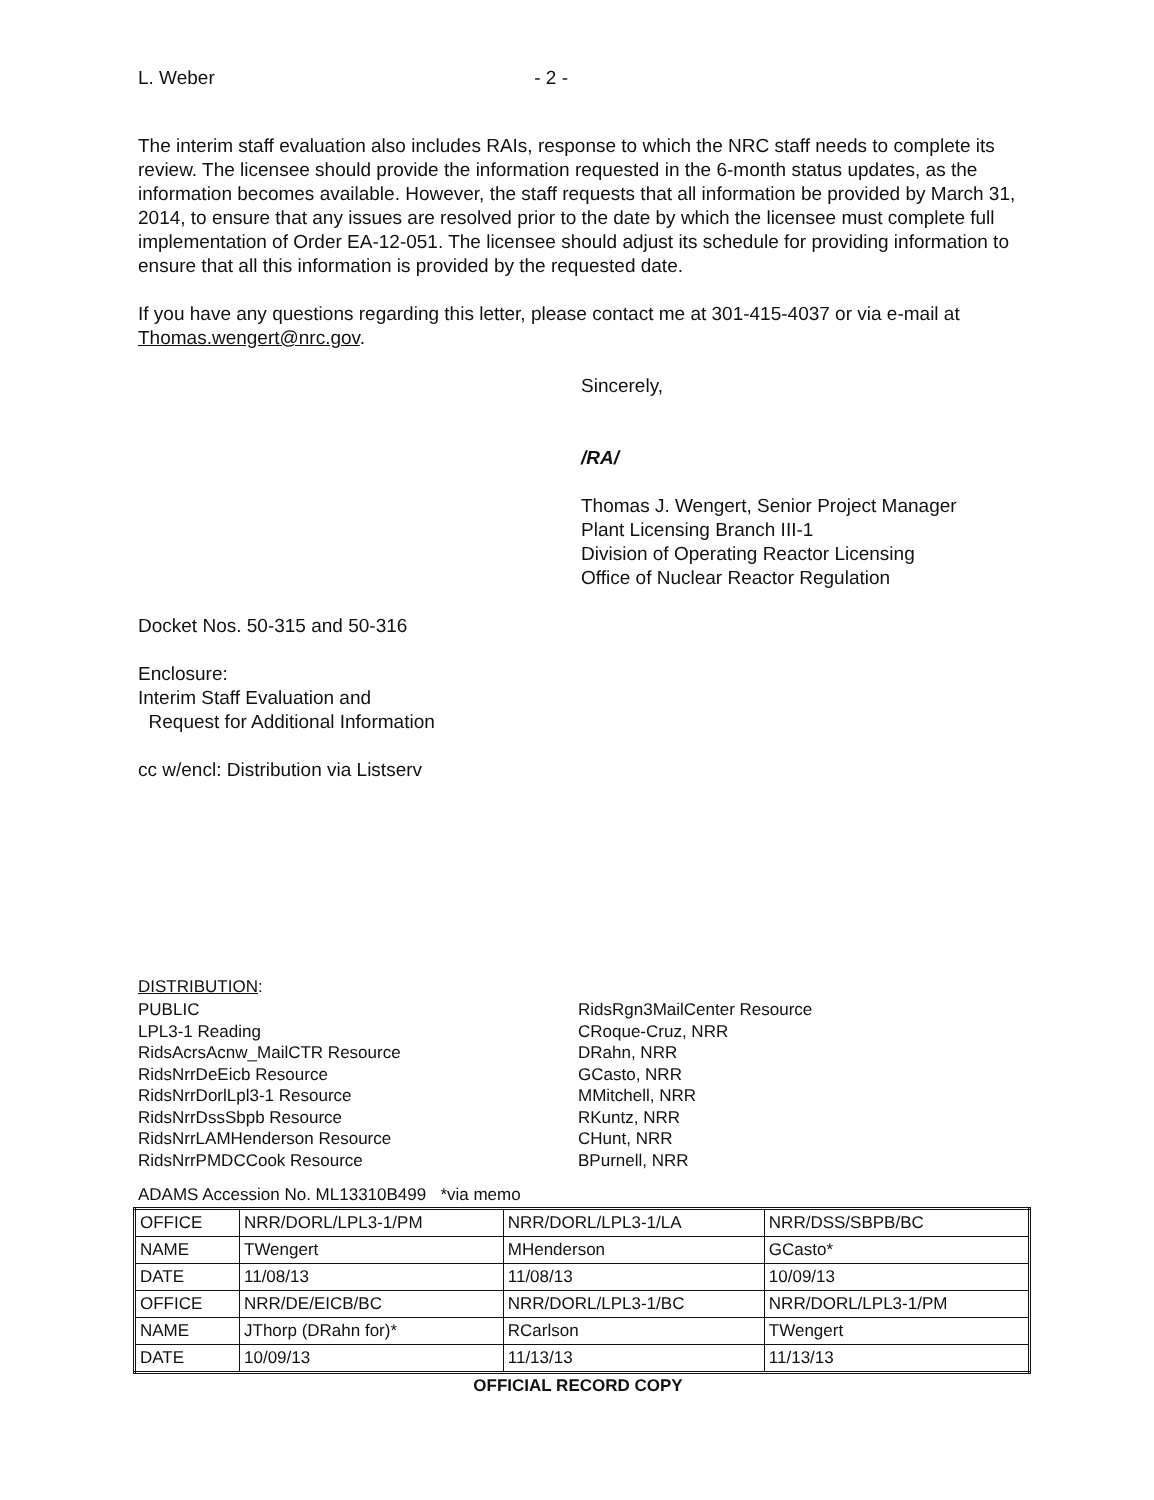L. Weber - 2 -
The interim staff evaluation also includes RAIs, response to which the NRC staff needs to complete its review. The licensee should provide the information requested in the 6-month status updates, as the information becomes available. However, the staff requests that all information be provided by March 31, 2014, to ensure that any issues are resolved prior to the date by which the licensee must complete full implementation of Order EA-12-051. The licensee should adjust its schedule for providing information to ensure that all this information is provided by the requested date.
If you have any questions regarding this letter, please contact me at 301-415-4037 or via e-mail at Thomas.wengert@nrc.gov.
Sincerely,
/RA/
Thomas J. Wengert, Senior Project Manager
Plant Licensing Branch III-1
Division of Operating Reactor Licensing
Office of Nuclear Reactor Regulation
Docket Nos. 50-315 and 50-316
Enclosure:
Interim Staff Evaluation and
Request for Additional Information
cc w/encl: Distribution via Listserv
DISTRIBUTION:
PUBLIC
LPL3-1 Reading
RidsAcrsAcnw_MailCTR Resource
RidsNrrDeEicb Resource
RidsNrrDorlLpl3-1 Resource
RidsNrrDssSbpb Resource
RidsNrrLAMHenderson Resource
RidsNrrPMDCCook Resource
RidsRgn3MailCenter Resource
CRoque-Cruz, NRR
DRahn, NRR
GCasto, NRR
MMitchell, NRR
RKuntz, NRR
CHunt, NRR
BPurnell, NRR
ADAMS Accession No. ML13310B499 *via memo
| OFFICE | NRR/DORL/LPL3-1/PM | NRR/DORL/LPL3-1/LA | NRR/DSS/SBPB/BC |
| NAME | TWengert | MHenderson | GCasto* |
| DATE | 11/08/13 | 11/08/13 | 10/09/13 |
| OFFICE | NRR/DE/EICB/BC | NRR/DORL/LPL3-1/BC | NRR/DORL/LPL3-1/PM |
| NAME | JThorp (DRahn for)* | RCarlson | TWengert |
| DATE | 10/09/13 | 11/13/13 | 11/13/13 |
OFFICIAL RECORD COPY